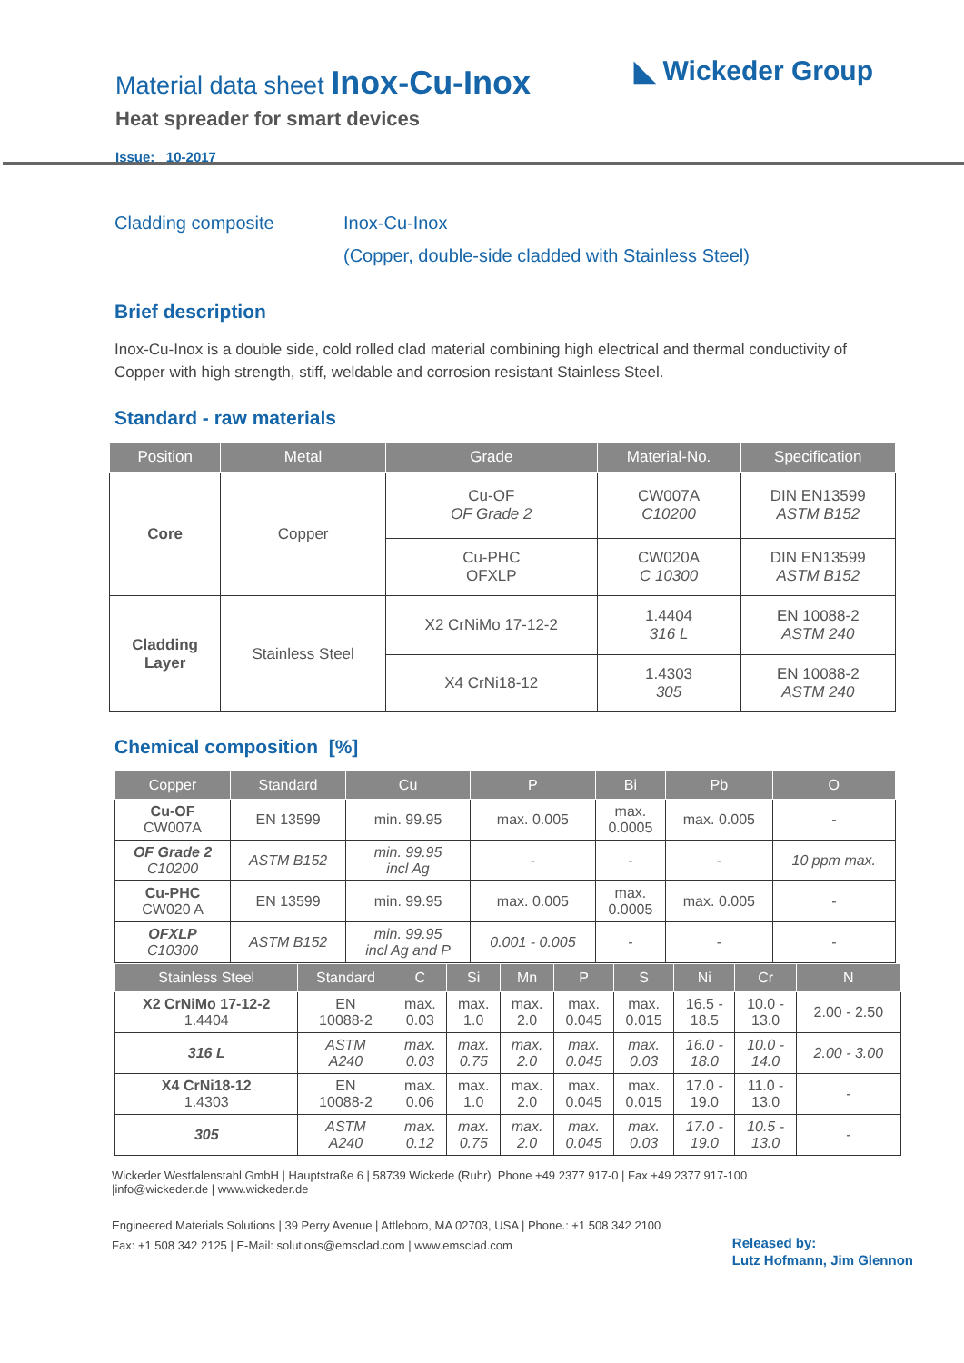Material data sheet Inox-Cu-Inox
Heat spreader for smart devices
Issue: 10-2017
◣ Wickeder Group
Cladding composite Inox-Cu-Inox
(Copper, double-side cladded with Stainless Steel)
Brief description
Inox-Cu-Inox is a double side, cold rolled clad material combining high electrical and thermal conductivity of Copper with high strength, stiff, weldable and corrosion resistant Stainless Steel.
Standard - raw materials
| Position | Metal | Grade | Material-No. | Specification |
| --- | --- | --- | --- | --- |
| Core | Copper | Cu-OF OF Grade 2 | CW007A C10200 | DIN EN13599 ASTM B152 |
| | | Cu-PHC OFXLP | CW020A C 10300 | DIN EN13599 ASTM B152 |
| Cladding Layer | Stainless Steel | X2 CrNiMo 17-12-2 | 1.4404 316 L | EN 10088-2 ASTM 240 |
| | | X4 CrNi18-12 | 1.4303 305 | EN 10088-2 ASTM 240 |
Chemical composition [%]
| Copper | Standard | Cu | P | Bi | Pb | O |
| --- | --- | --- | --- | --- | --- | --- |
| Cu-OF CW007A | EN 13599 | min. 99.95 | max. 0.005 | max. 0.0005 | max. 0.005 | - |
| OF Grade 2 C10200 | ASTM B152 | min. 99.95 incl Ag | - | - | - | 10 ppm max. |
| Cu-PHC CW020 A | EN 13599 | min. 99.95 | max. 0.005 | max. 0.0005 | max. 0.005 | - |
| OFXLP C10300 | ASTM B152 | min. 99.95 incl Ag and P | 0.001 - 0.005 | - | - | - |
| Stainless Steel | Standard | C | Si | Mn | P | S | Ni | Cr | N |
| --- | --- | --- | --- | --- | --- | --- | --- | --- | --- |
| X2 CrNiMo 17-12-2 1.4404 | EN 10088-2 | max. 0.03 | max. 1.0 | max. 2.0 | max. 0.045 | max. 0.015 | 16.5 - 18.5 | 10.0 - 13.0 | 2.00 - 2.50 |
| 316 L | ASTM A240 | max. 0.03 | max. 0.75 | max. 2.0 | max. 0.045 | max. 0.03 | 16.0 - 18.0 | 10.0 - 14.0 | 2.00 - 3.00 |
| X4 CrNi18-12 1.4303 | EN 10088-2 | max. 0.06 | max. 1.0 | max. 2.0 | max. 0.045 | max. 0.015 | 17.0 - 19.0 | 11.0 - 13.0 | - |
| 305 | ASTM A240 | max. 0.12 | max. 0.75 | max. 2.0 | max. 0.045 | max. 0.03 | 17.0 - 19.0 | 10.5 - 13.0 | - |
Wickeder Westfalenstahl GmbH | Hauptstraße 6 | 58739 Wickede (Ruhr) Phone +49 2377 917-0 | Fax +49 2377 917-100
|info@wickeder.de | www.wickeder.de
Engineered Materials Solutions | 39 Perry Avenue | Attleboro, MA 02703, USA | Phone.: +1 508 342 2100
Fax: +1 508 342 2125 | E-Mail: solutions@emsclad.com | www.emsclad.com
Released by:
Lutz Hofmann, Jim Glennon